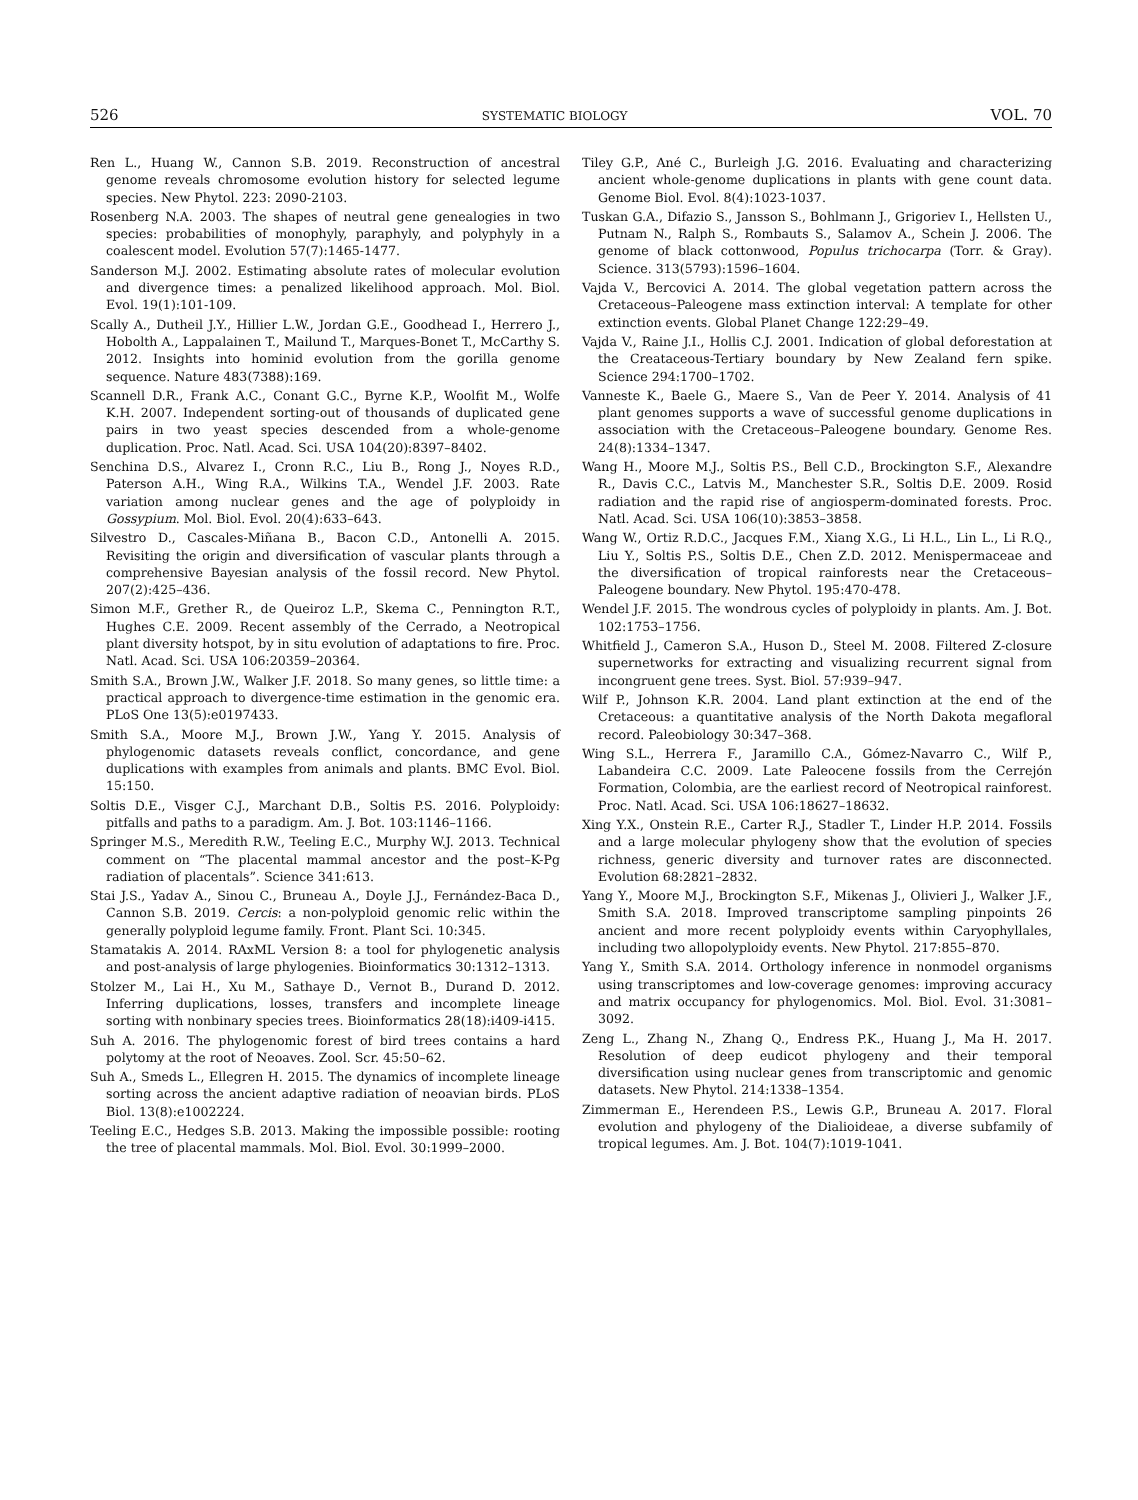526 SYSTEMATIC BIOLOGY VOL. 70
Ren L., Huang W., Cannon S.B. 2019. Reconstruction of ancestral genome reveals chromosome evolution history for selected legume species. New Phytol. 223: 2090-2103.
Rosenberg N.A. 2003. The shapes of neutral gene genealogies in two species: probabilities of monophyly, paraphyly, and polyphyly in a coalescent model. Evolution 57(7):1465-1477.
Sanderson M.J. 2002. Estimating absolute rates of molecular evolution and divergence times: a penalized likelihood approach. Mol. Biol. Evol. 19(1):101-109.
Scally A., Dutheil J.Y., Hillier L.W., Jordan G.E., Goodhead I., Herrero J., Hobolth A., Lappalainen T., Mailund T., Marques-Bonet T., McCarthy S. 2012. Insights into hominid evolution from the gorilla genome sequence. Nature 483(7388):169.
Scannell D.R., Frank A.C., Conant G.C., Byrne K.P., Woolfit M., Wolfe K.H. 2007. Independent sorting-out of thousands of duplicated gene pairs in two yeast species descended from a whole-genome duplication. Proc. Natl. Acad. Sci. USA 104(20):8397–8402.
Senchina D.S., Alvarez I., Cronn R.C., Liu B., Rong J., Noyes R.D., Paterson A.H., Wing R.A., Wilkins T.A., Wendel J.F. 2003. Rate variation among nuclear genes and the age of polyploidy in Gossypium. Mol. Biol. Evol. 20(4):633–643.
Silvestro D., Cascales-Miñana B., Bacon C.D., Antonelli A. 2015. Revisiting the origin and diversification of vascular plants through a comprehensive Bayesian analysis of the fossil record. New Phytol. 207(2):425–436.
Simon M.F., Grether R., de Queiroz L.P., Skema C., Pennington R.T., Hughes C.E. 2009. Recent assembly of the Cerrado, a Neotropical plant diversity hotspot, by in situ evolution of adaptations to fire. Proc. Natl. Acad. Sci. USA 106:20359–20364.
Smith S.A., Brown J.W., Walker J.F. 2018. So many genes, so little time: a practical approach to divergence-time estimation in the genomic era. PLoS One 13(5):e0197433.
Smith S.A., Moore M.J., Brown J.W., Yang Y. 2015. Analysis of phylogenomic datasets reveals conflict, concordance, and gene duplications with examples from animals and plants. BMC Evol. Biol. 15:150.
Soltis D.E., Visger C.J., Marchant D.B., Soltis P.S. 2016. Polyploidy: pitfalls and paths to a paradigm. Am. J. Bot. 103:1146–1166.
Springer M.S., Meredith R.W., Teeling E.C., Murphy W.J. 2013. Technical comment on “The placental mammal ancestor and the post–K-Pg radiation of placentals”. Science 341:613.
Stai J.S., Yadav A., Sinou C., Bruneau A., Doyle J.J., Fernández-Baca D., Cannon S.B. 2019. Cercis: a non-polyploid genomic relic within the generally polyploid legume family. Front. Plant Sci. 10:345.
Stamatakis A. 2014. RAxML Version 8: a tool for phylogenetic analysis and post-analysis of large phylogenies. Bioinformatics 30:1312–1313.
Stolzer M., Lai H., Xu M., Sathaye D., Vernot B., Durand D. 2012. Inferring duplications, losses, transfers and incomplete lineage sorting with nonbinary species trees. Bioinformatics 28(18):i409-i415.
Suh A. 2016. The phylogenomic forest of bird trees contains a hard polytomy at the root of Neoaves. Zool. Scr. 45:50–62.
Suh A., Smeds L., Ellegren H. 2015. The dynamics of incomplete lineage sorting across the ancient adaptive radiation of neoavian birds. PLoS Biol. 13(8):e1002224.
Teeling E.C., Hedges S.B. 2013. Making the impossible possible: rooting the tree of placental mammals. Mol. Biol. Evol. 30:1999–2000.
Tiley G.P., Ané C., Burleigh J.G. 2016. Evaluating and characterizing ancient whole-genome duplications in plants with gene count data. Genome Biol. Evol. 8(4):1023-1037.
Tuskan G.A., Difazio S., Jansson S., Bohlmann J., Grigoriev I., Hellsten U., Putnam N., Ralph S., Rombauts S., Salamov A., Schein J. 2006. The genome of black cottonwood, Populus trichocarpa (Torr. & Gray). Science. 313(5793):1596–1604.
Vajda V., Bercovici A. 2014. The global vegetation pattern across the Cretaceous–Paleogene mass extinction interval: A template for other extinction events. Global Planet Change 122:29–49.
Vajda V., Raine J.I., Hollis C.J. 2001. Indication of global deforestation at the Creataceous-Tertiary boundary by New Zealand fern spike. Science 294:1700–1702.
Vanneste K., Baele G., Maere S., Van de Peer Y. 2014. Analysis of 41 plant genomes supports a wave of successful genome duplications in association with the Cretaceous–Paleogene boundary. Genome Res. 24(8):1334–1347.
Wang H., Moore M.J., Soltis P.S., Bell C.D., Brockington S.F., Alexandre R., Davis C.C., Latvis M., Manchester S.R., Soltis D.E. 2009. Rosid radiation and the rapid rise of angiosperm-dominated forests. Proc. Natl. Acad. Sci. USA 106(10):3853–3858.
Wang W., Ortiz R.D.C., Jacques F.M., Xiang X.G., Li H.L., Lin L., Li R.Q., Liu Y., Soltis P.S., Soltis D.E., Chen Z.D. 2012. Menispermaceae and the diversification of tropical rainforests near the Cretaceous–Paleogene boundary. New Phytol. 195:470-478.
Wendel J.F. 2015. The wondrous cycles of polyploidy in plants. Am. J. Bot. 102:1753–1756.
Whitfield J., Cameron S.A., Huson D., Steel M. 2008. Filtered Z-closure supernetworks for extracting and visualizing recurrent signal from incongruent gene trees. Syst. Biol. 57:939–947.
Wilf P., Johnson K.R. 2004. Land plant extinction at the end of the Cretaceous: a quantitative analysis of the North Dakota megafloral record. Paleobiology 30:347–368.
Wing S.L., Herrera F., Jaramillo C.A., Gómez-Navarro C., Wilf P., Labandeira C.C. 2009. Late Paleocene fossils from the Cerrejón Formation, Colombia, are the earliest record of Neotropical rainforest. Proc. Natl. Acad. Sci. USA 106:18627–18632.
Xing Y.X., Onstein R.E., Carter R.J., Stadler T., Linder H.P. 2014. Fossils and a large molecular phylogeny show that the evolution of species richness, generic diversity and turnover rates are disconnected. Evolution 68:2821–2832.
Yang Y., Moore M.J., Brockington S.F., Mikenas J., Olivieri J., Walker J.F., Smith S.A. 2018. Improved transcriptome sampling pinpoints 26 ancient and more recent polyploidy events within Caryophyllales, including two allopolyploidy events. New Phytol. 217:855–870.
Yang Y., Smith S.A. 2014. Orthology inference in nonmodel organisms using transcriptomes and low-coverage genomes: improving accuracy and matrix occupancy for phylogenomics. Mol. Biol. Evol. 31:3081–3092.
Zeng L., Zhang N., Zhang Q., Endress P.K., Huang J., Ma H. 2017. Resolution of deep eudicot phylogeny and their temporal diversification using nuclear genes from transcriptomic and genomic datasets. New Phytol. 214:1338–1354.
Zimmerman E., Herendeen P.S., Lewis G.P., Bruneau A. 2017. Floral evolution and phylogeny of the Dialioideae, a diverse subfamily of tropical legumes. Am. J. Bot. 104(7):1019-1041.